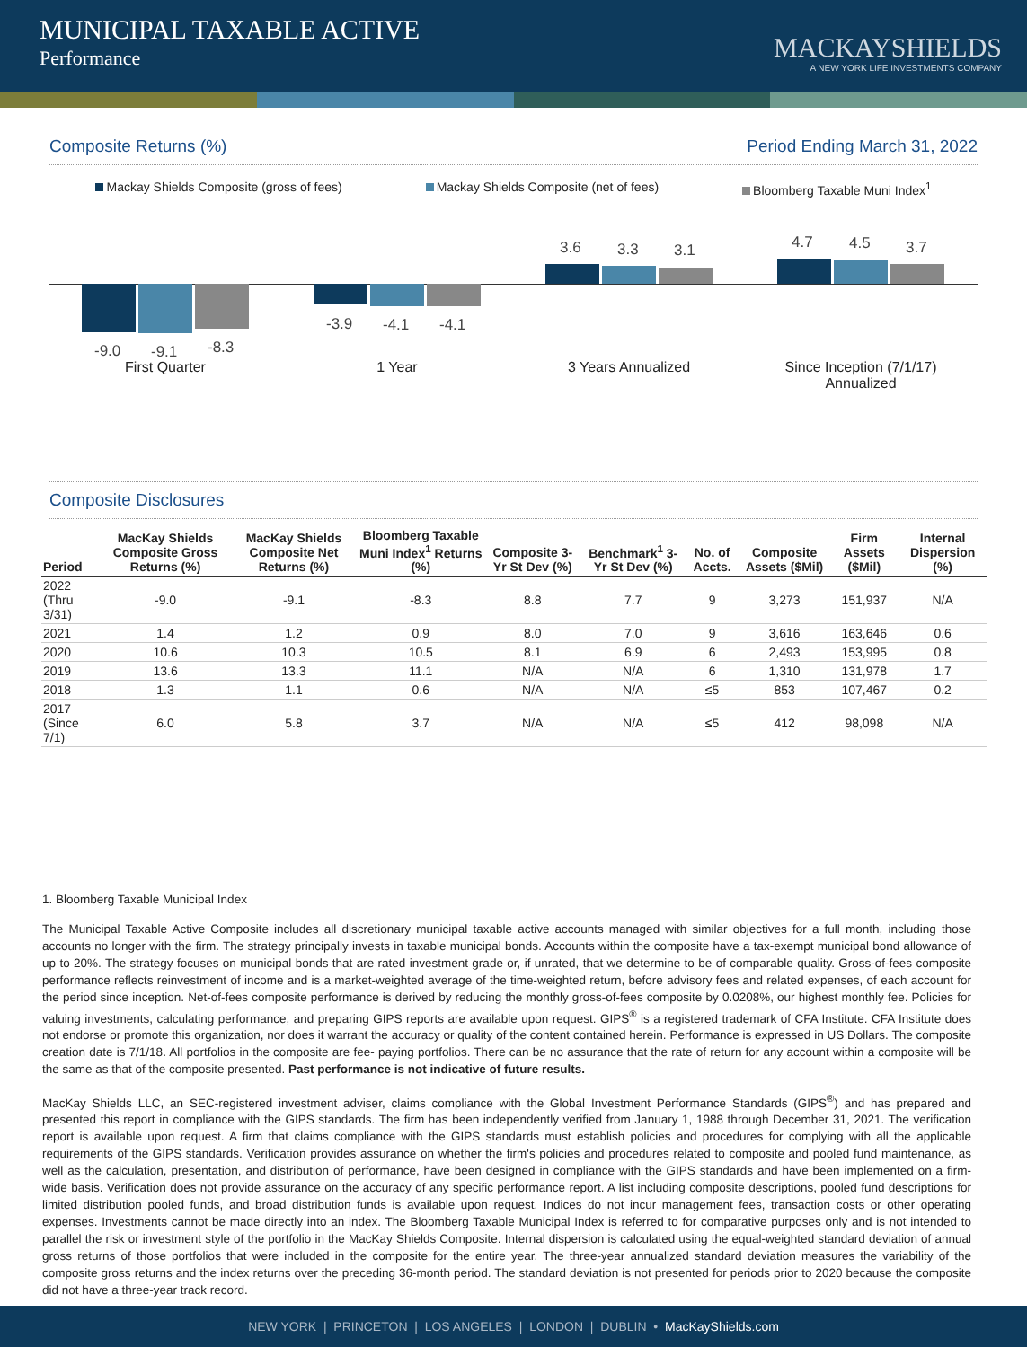MUNICIPAL TAXABLE ACTIVE
Performance
MACKAYSHIELDS
A NEW YORK LIFE INVESTMENTS COMPANY
Composite Returns (%) Period Ending March 31, 2022
Mackay Shields Composite (gross of fees) Mackay Shields Composite (net of fees) Bloomberg Taxable Muni Index<sup>1</sup>
-9.0 -9.1 -8.3
-3.9 -4.1 -4.1
3.6 3.3 3.1 4.7 4.5 3.7
First Quarter 1 Year 3 Years Annualized
Since Inception (7/1/17)
Annualized
Composite Disclosures
| Period | MacKay Shields Composite Gross Returns (%) | MacKay Shields Composite Net Returns (%) | Bloomberg Taxable Muni Index<sup>1</sup> Returns (%) | Composite 3-Yr St Dev (%) | Benchmark<sup>1</sup> 3-Yr St Dev (%) | No. of Accts. | Composite Assets ($Mil) | Firm Assets ($Mil) | Internal Dispersion (%) |
| --- | --- | --- | --- | --- | --- | --- | --- | --- | --- |
| 2022 (Thru 3/31) | -9.0 | -9.1 | -8.3 | 8.8 | 7.7 | 9 | 3,273 | 151,937 | N/A |
| 2021 | 1.4 | 1.2 | 0.9 | 8.0 | 7.0 | 9 | 3,616 | 163,646 | 0.6 |
| 2020 | 10.6 | 10.3 | 10.5 | 8.1 | 6.9 | 6 | 2,493 | 153,995 | 0.8 |
| 2019 | 13.6 | 13.3 | 11.1 | N/A | N/A | 6 | 1,310 | 131,978 | 1.7 |
| 2018 | 1.3 | 1.1 | 0.6 | N/A | N/A | ≤5 | 853 | 107,467 | 0.2 |
| 2017 (Since 7/1) | 6.0 | 5.8 | 3.7 | N/A | N/A | ≤5 | 412 | 98,098 | N/A |
1. Bloomberg Taxable Municipal Index
The Municipal Taxable Active Composite includes all discretionary municipal taxable active accounts managed with similar objectives for a full month, including those accounts no longer with the firm. The strategy principally invests in taxable municipal bonds. Accounts within the composite have a tax-exempt municipal bond allowance of up to 20%. The strategy focuses on municipal bonds that are rated investment grade or, if unrated, that we determine to be of comparable quality. Gross-of-fees composite performance reflects reinvestment of income and is a market-weighted average of the time-weighted return, before advisory fees and related expenses, of each account for the period since inception. Net-of-fees composite performance is derived by reducing the monthly gross-of-fees composite by 0.0208%, our highest monthly fee. Policies for valuing investments, calculating performance, and preparing GIPS reports are available upon request. GIPS<sup>®</sup> is a registered trademark of CFA Institute. CFA Institute does not endorse or promote this organization, nor does it warrant the accuracy or quality of the content contained herein. Performance is expressed in US Dollars. The composite creation date is 7/1/18. All portfolios in the composite are fee- paying portfolios. There can be no assurance that the rate of return for any account within a composite will be the same as that of the composite presented. Past performance is not indicative of future results.
MacKay Shields LLC, an SEC-registered investment adviser, claims compliance with the Global Investment Performance Standards (GIPS<sup>®</sup>) and has prepared and presented this report in compliance with the GIPS standards. The firm has been independently verified from January 1, 1988 through December 31, 2021. The verification report is available upon request. A firm that claims compliance with the GIPS standards must establish policies and procedures for complying with all the applicable requirements of the GIPS standards. Verification provides assurance on whether the firm's policies and procedures related to composite and pooled fund maintenance, as well as the calculation, presentation, and distribution of performance, have been designed in compliance with the GIPS standards and have been implemented on a firm-wide basis. Verification does not provide assurance on the accuracy of any specific performance report. A list including composite descriptions, pooled fund descriptions for limited distribution pooled funds, and broad distribution funds is available upon request. Indices do not incur management fees, transaction costs or other operating expenses. Investments cannot be made directly into an index. The Bloomberg Taxable Municipal Index is referred to for comparative purposes only and is not intended to parallel the risk or investment style of the portfolio in the MacKay Shields Composite. Internal dispersion is calculated using the equal-weighted standard deviation of annual gross returns of those portfolios that were included in the composite for the entire year. The three-year annualized standard deviation measures the variability of the composite gross returns and the index returns over the preceding 36-month period. The standard deviation is not presented for periods prior to 2020 because the composite did not have a three-year track record.
NEW YORK | PRINCETON | LOS ANGELES | LONDON | DUBLIN • MacKayShields.com